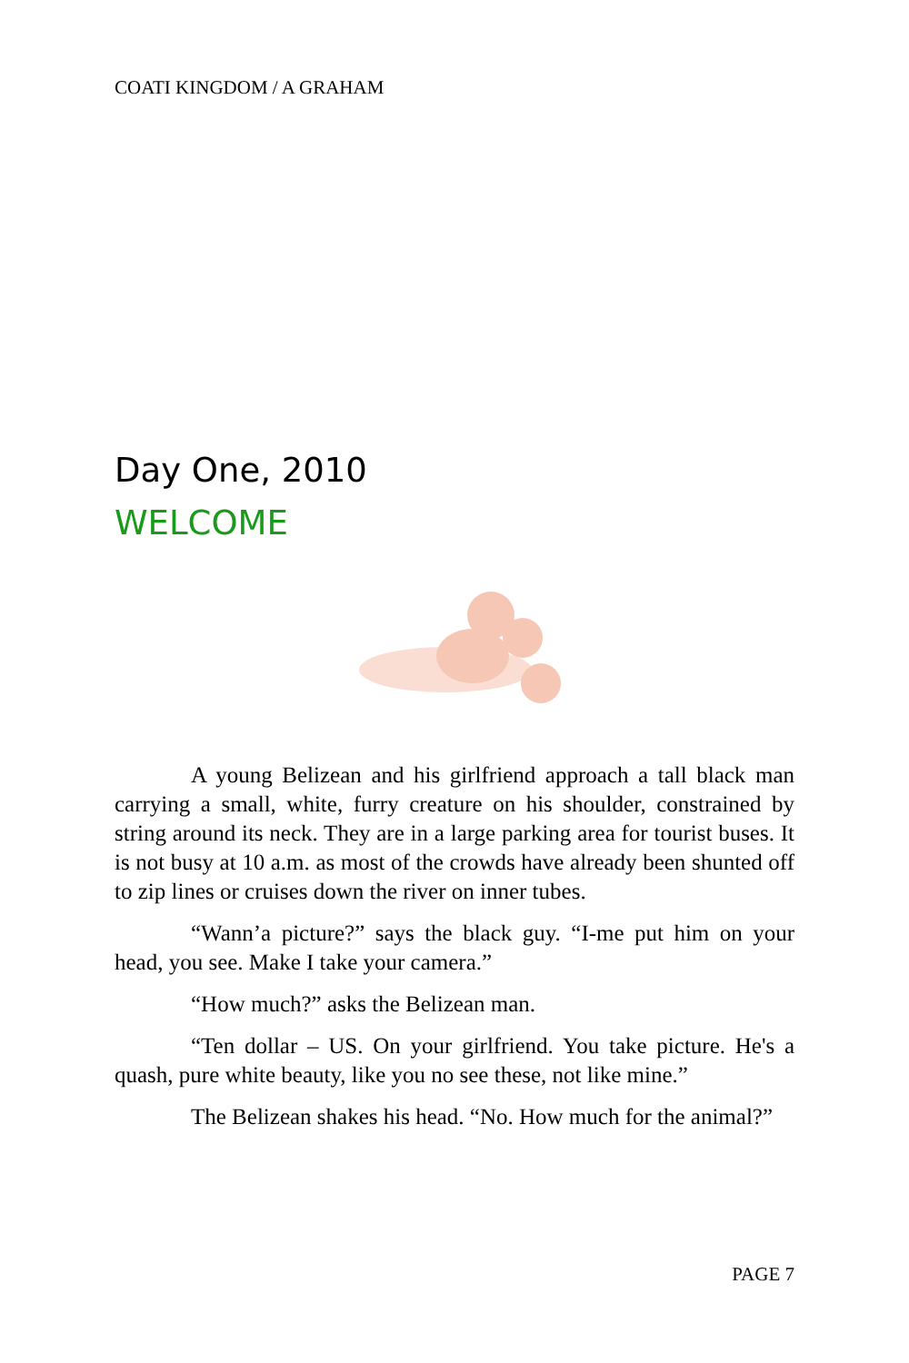COATI KINGDOM / A GRAHAM
Day One, 2010
WELCOME
A young Belizean and his girlfriend approach a tall black man carrying a small, white, furry creature on his shoulder, constrained by string around its neck. They are in a large parking area for tourist buses. It is not busy at 10 a.m. as most of the crowds have already been shunted off to zip lines or cruises down the river on inner tubes.
“Wann’a picture?” says the black guy. “I-me put him on your head, you see. Make I take your camera.”
“How much?” asks the Belizean man.
“Ten dollar – US. On your girlfriend. You take picture. He's a quash, pure white beauty, like you no see these, not like mine.”
The Belizean shakes his head. “No. How much for the animal?”
PAGE 7